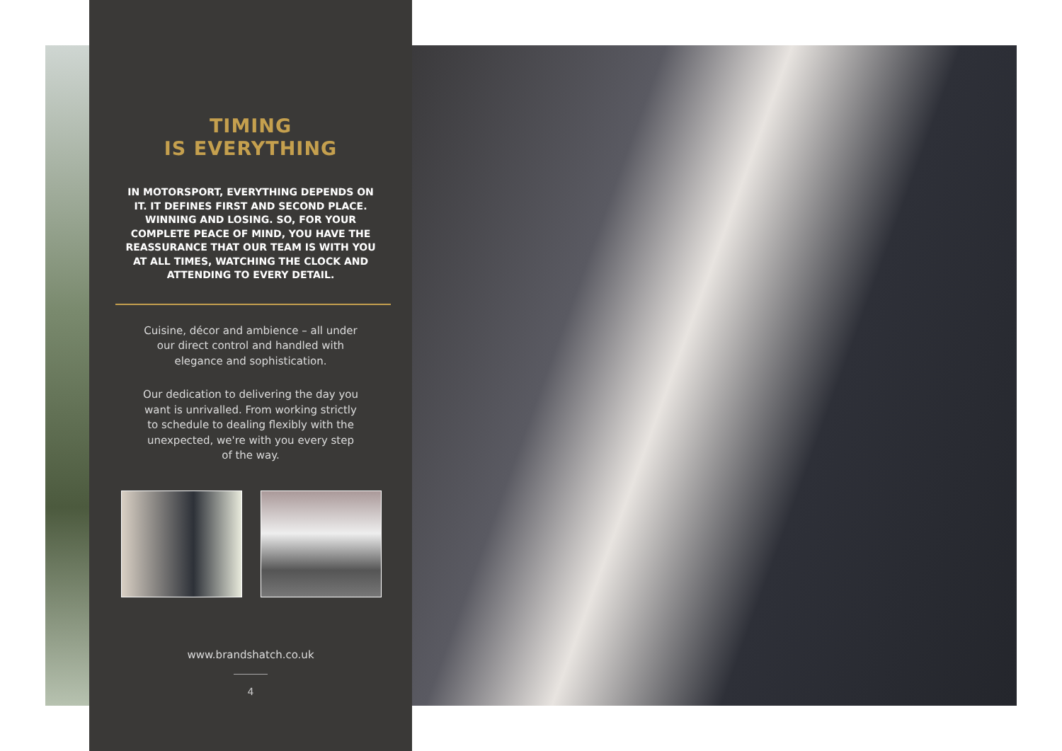TIMING
IS EVERYTHING
IN MOTORSPORT, EVERYTHING DEPENDS ON IT. IT DEFINES FIRST AND SECOND PLACE. WINNING AND LOSING. SO, FOR YOUR COMPLETE PEACE OF MIND, YOU HAVE THE REASSURANCE THAT OUR TEAM IS WITH YOU AT ALL TIMES, WATCHING THE CLOCK AND ATTENDING TO EVERY DETAIL.
Cuisine, décor and ambience – all under our direct control and handled with elegance and sophistication.
Our dedication to delivering the day you want is unrivalled. From working strictly to schedule to dealing flexibly with the unexpected, we're with you every step of the way.
www.brandshatch.co.uk
4